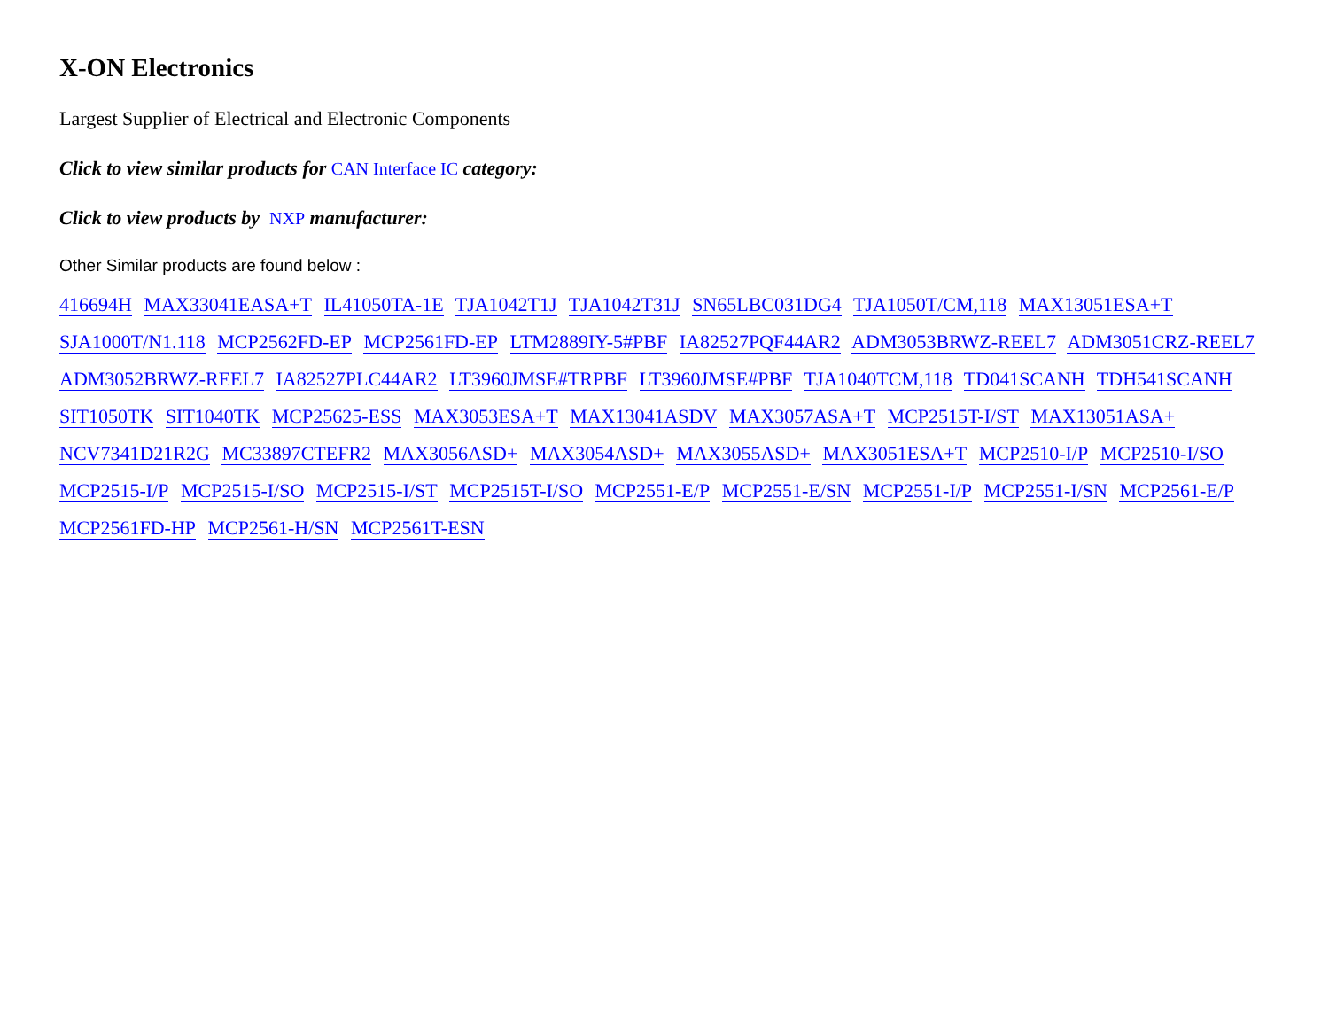X-ON Electronics
Largest Supplier of Electrical and Electronic Components
Click to view similar products for CAN Interface IC category:
Click to view products by NXP manufacturer:
Other Similar products are found below :
416694H MAX33041EASA+T IL41050TA-1E TJA1042T1J TJA1042T31J SN65LBC031DG4 TJA1050T/CM,118 MAX13051ESA+T SJA1000T/N1.118 MCP2562FD-EP MCP2561FD-EP LTM2889IY-5#PBF IA82527PQF44AR2 ADM3053BRWZ-REEL7 ADM3051CRZ-REEL7 ADM3052BRWZ-REEL7 IA82527PLC44AR2 LT3960JMSE#TRPBF LT3960JMSE#PBF TJA1040TCM,118 TD041SCANH TDH541SCANH SIT1050TK SIT1040TK MCP25625-ESS MAX3053ESA+T MAX13041ASDV MAX3057ASA+T MCP2515T-I/ST MAX13051ASA+ NCV7341D21R2G MC33897CTEFR2 MAX3056ASD+ MAX3054ASD+ MAX3055ASD+ MAX3051ESA+T MCP2510-I/P MCP2510-I/SO MCP2515-I/P MCP2515-I/SO MCP2515-I/ST MCP2515T-I/SO MCP2551-E/P MCP2551-E/SN MCP2551-I/P MCP2551-I/SN MCP2561-E/P MCP2561FD-HP MCP2561-H/SN MCP2561T-ESN